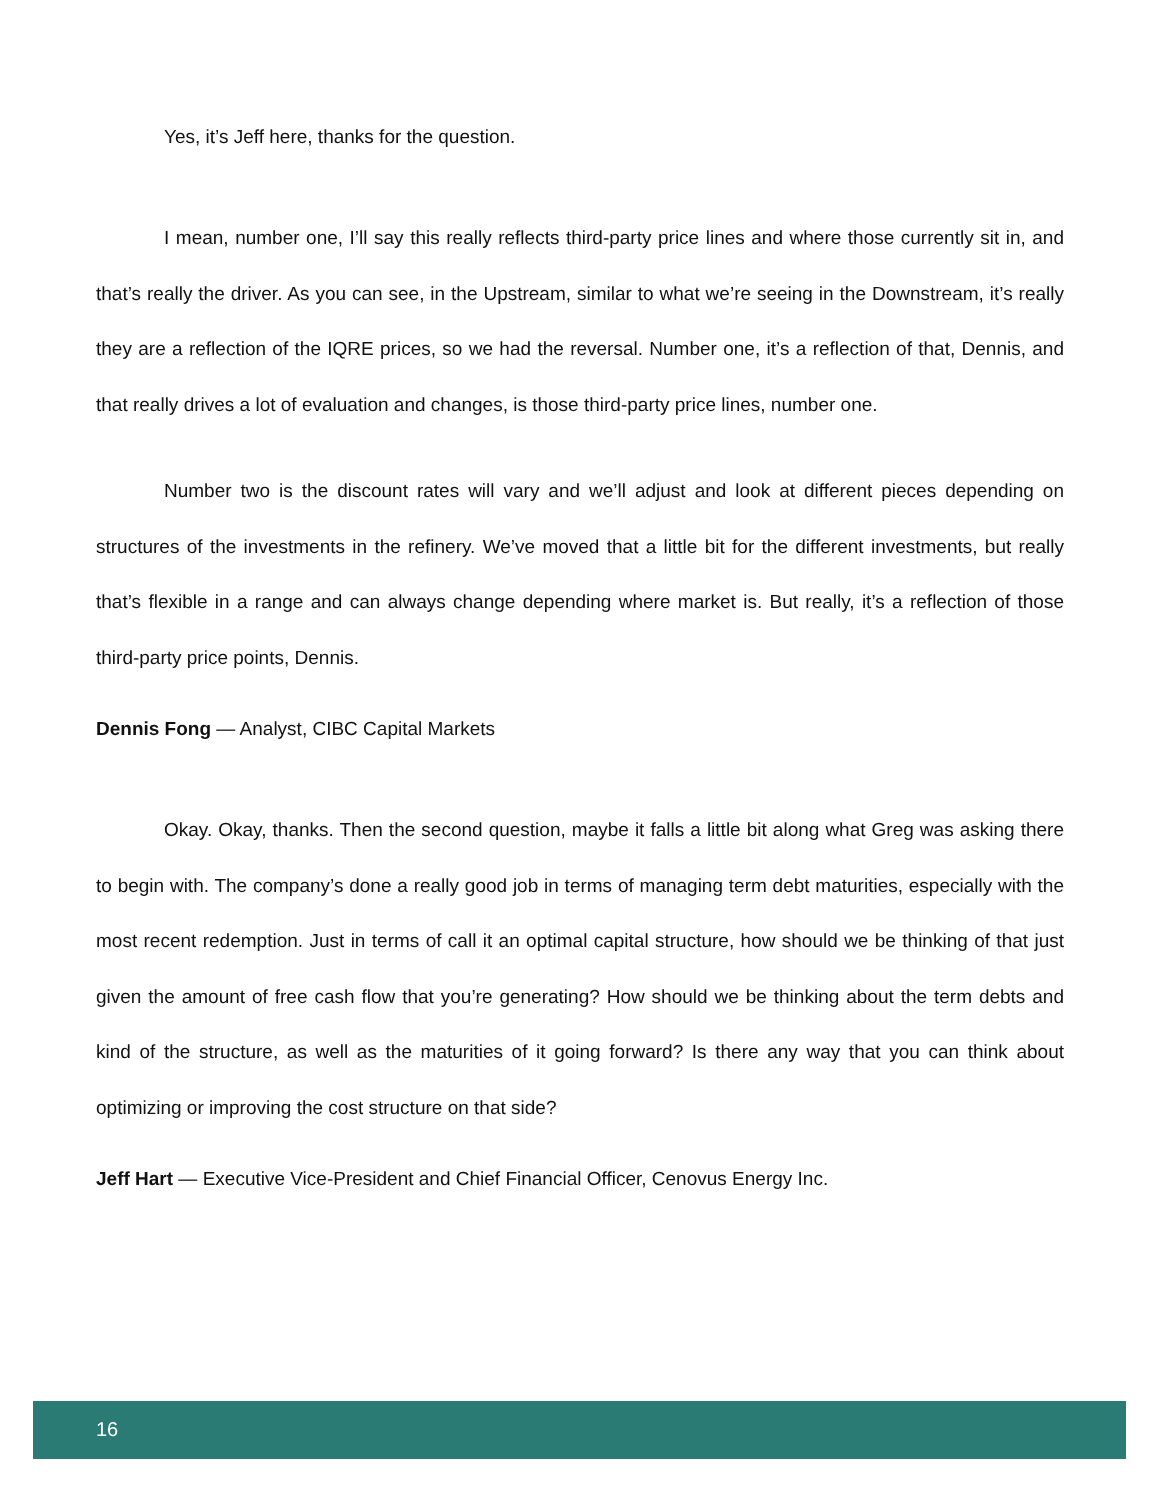Yes, it’s Jeff here, thanks for the question.
I mean, number one, I’ll say this really reflects third-party price lines and where those currently sit in, and that’s really the driver. As you can see, in the Upstream, similar to what we’re seeing in the Downstream, it’s really they are a reflection of the IQRE prices, so we had the reversal. Number one, it’s a reflection of that, Dennis, and that really drives a lot of evaluation and changes, is those third-party price lines, number one.
Number two is the discount rates will vary and we’ll adjust and look at different pieces depending on structures of the investments in the refinery. We’ve moved that a little bit for the different investments, but really that’s flexible in a range and can always change depending where market is. But really, it’s a reflection of those third-party price points, Dennis.
Dennis Fong — Analyst, CIBC Capital Markets
Okay. Okay, thanks. Then the second question, maybe it falls a little bit along what Greg was asking there to begin with. The company’s done a really good job in terms of managing term debt maturities, especially with the most recent redemption. Just in terms of call it an optimal capital structure, how should we be thinking of that just given the amount of free cash flow that you’re generating? How should we be thinking about the term debts and kind of the structure, as well as the maturities of it going forward? Is there any way that you can think about optimizing or improving the cost structure on that side?
Jeff Hart — Executive Vice-President and Chief Financial Officer, Cenovus Energy Inc.
16